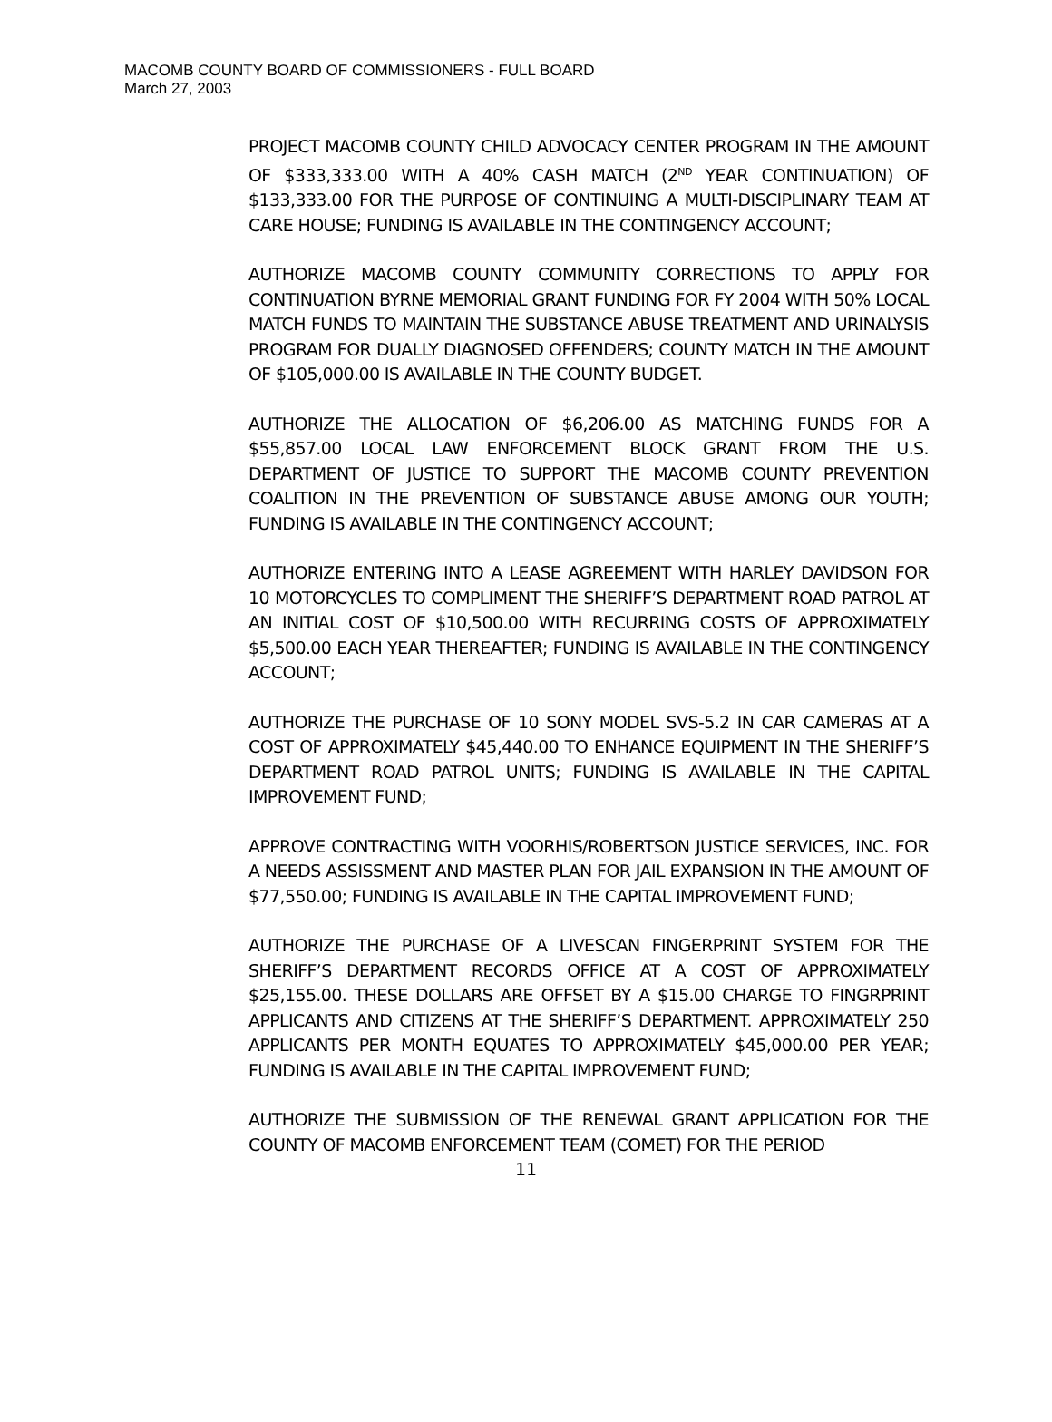MACOMB COUNTY BOARD OF COMMISSIONERS - FULL BOARD
March 27, 2003
PROJECT MACOMB COUNTY CHILD ADVOCACY CENTER PROGRAM IN THE AMOUNT OF $333,333.00 WITH A 40% CASH MATCH (2<sup>ND</sup> YEAR CONTINUATION) OF $133,333.00 FOR THE PURPOSE OF CONTINUING A MULTI-DISCIPLINARY TEAM AT CARE HOUSE; FUNDING IS AVAILABLE IN THE CONTINGENCY ACCOUNT;
AUTHORIZE MACOMB COUNTY COMMUNITY CORRECTIONS TO APPLY FOR CONTINUATION BYRNE MEMORIAL GRANT FUNDING FOR FY 2004 WITH 50% LOCAL MATCH FUNDS TO MAINTAIN THE SUBSTANCE ABUSE TREATMENT AND URINALYSIS PROGRAM FOR DUALLY DIAGNOSED OFFENDERS; COUNTY MATCH IN THE AMOUNT OF $105,000.00 IS AVAILABLE IN THE COUNTY BUDGET.
AUTHORIZE THE ALLOCATION OF $6,206.00 AS MATCHING FUNDS FOR A $55,857.00 LOCAL LAW ENFORCEMENT BLOCK GRANT FROM THE U.S. DEPARTMENT OF JUSTICE TO SUPPORT THE MACOMB COUNTY PREVENTION COALITION IN THE PREVENTION OF SUBSTANCE ABUSE AMONG OUR YOUTH; FUNDING IS AVAILABLE IN THE CONTINGENCY ACCOUNT;
AUTHORIZE ENTERING INTO A LEASE AGREEMENT WITH HARLEY DAVIDSON FOR 10 MOTORCYCLES TO COMPLIMENT THE SHERIFF’S DEPARTMENT ROAD PATROL AT AN INITIAL COST OF $10,500.00 WITH RECURRING COSTS OF APPROXIMATELY $5,500.00 EACH YEAR THEREAFTER; FUNDING IS AVAILABLE IN THE CONTINGENCY ACCOUNT;
AUTHORIZE THE PURCHASE OF 10 SONY MODEL SVS-5.2 IN CAR CAMERAS AT A COST OF APPROXIMATELY $45,440.00 TO ENHANCE EQUIPMENT IN THE SHERIFF’S DEPARTMENT ROAD PATROL UNITS; FUNDING IS AVAILABLE IN THE CAPITAL IMPROVEMENT FUND;
APPROVE CONTRACTING WITH VOORHIS/ROBERTSON JUSTICE SERVICES, INC. FOR A NEEDS ASSISSMENT AND MASTER PLAN FOR JAIL EXPANSION IN THE AMOUNT OF $77,550.00; FUNDING IS AVAILABLE IN THE CAPITAL IMPROVEMENT FUND;
AUTHORIZE THE PURCHASE OF A LIVESCAN FINGERPRINT SYSTEM FOR THE SHERIFF’S DEPARTMENT RECORDS OFFICE AT A COST OF APPROXIMATELY $25,155.00. THESE DOLLARS ARE OFFSET BY A $15.00 CHARGE TO FINGRPRINT APPLICANTS AND CITIZENS AT THE SHERIFF’S DEPARTMENT. APPROXIMATELY 250 APPLICANTS PER MONTH EQUATES TO APPROXIMATELY $45,000.00 PER YEAR; FUNDING IS AVAILABLE IN THE CAPITAL IMPROVEMENT FUND;
AUTHORIZE THE SUBMISSION OF THE RENEWAL GRANT APPLICATION FOR THE COUNTY OF MACOMB ENFORCEMENT TEAM (COMET) FOR THE PERIOD
11